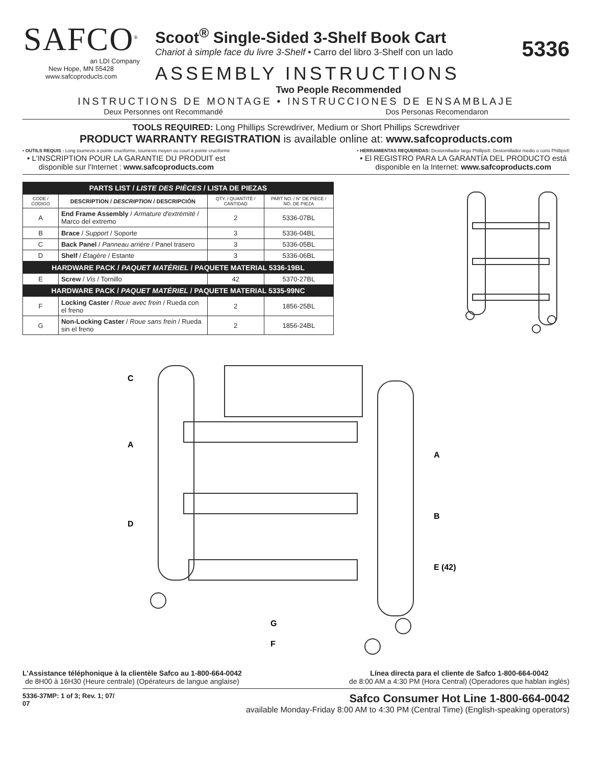SAFCO<sup>®</sup>
an LDI Company
New Hope, MN 55428
www.safcoproducts.com
Scoot<sup>®</sup> Single-Sided 3-Shelf Book Cart
Chariot à simple face du livre 3-Shelf • Carro del libro 3-Shelf con un lado
ASSEMBLY INSTRUCTIONS
Two People Recommended
5336
INSTRUCTIONS DE MONTAGE • INSTRUCCIONES DE ENSAMBLAJE
Deux Personnes ont Recommandé Dos Personas Recomendaron
TOOLS REQUIRED: Long Phillips Screwdriver, Medium or Short Phillips Screwdriver
PRODUCT WARRANTY REGISTRATION is available online at: www.safcoproducts.com
• OUTILS REQUIS : Long tournevis à pointe cruciforme, tournevis moyen ou court à pointe cruciforme
• L'INSCRIPTION POUR LA GARANTIE DU PRODUIT est
disponible sur l'Internet : www.safcoproducts.com
• HERRAMIENTAS REQUERIDAS: Destornillador largo Phillips®, Destornillador medio o corto Phillips®
• El REGISTRO PARA LA GARANTÍA DEL PRODUCTO está
disponible en la Internet: www.safcoproducts.com
| PARTS LIST / LISTE DES PIÈCES / LISTA DE PIEZAS | | | |
| --- | --- | --- | --- |
| CODE / CODIGO | DESCRIPTION / DESCRIPTION / DESCRIPCIÓN | QTY. / QUANTITÉ / CANTIDAD | PART NO. / N° DE PIECE / NO. DE PIEZA |
| A | End Frame Assembly / Armature d'extrémité / Marco del extremo | 2 | 5336-07BL |
| B | Brace / Support / Soporte | 3 | 5336-04BL |
| C | Back Panel / Panneau arrière / Panel trasero | 3 | 5336-05BL |
| D | Shelf / Étagère / Estante | 3 | 5336-06BL |
| HARDWARE PACK / PAQUET MATÉRIEL / PAQUETE MATERIAL 5336-19BL | | | |
| E | Screw / Vis / Tornillo | 42 | 5370-27BL |
| HARDWARE PACK / PAQUET MATÉRIEL / PAQUETE MATERIAL 5335-99NC | | | |
| F | Locking Caster / Roue avec frein / Rueda con el freno | 2 | 1856-25BL |
| G | Non-Locking Caster / Roue sans frein / Rueda sin el freno | 2 | 1856-24BL |
C
A
A
D
B
E (42)
G
F
L'Assistance téléphonique à la clientèle Safco au 1-800-664-0042
de 8H00 à 16H30 (Heure centrale) (Opérateurs de langue anglaise)
Línea directa para el cliente de Safco 1-800-664-0042
de 8:00 AM a 4:30 PM (Hora Central) (Operadores que hablan inglés)
5336-37MP: 1 of 3; Rev. 1; 07/
07
Safco Consumer Hot Line 1-800-664-0042
available Monday-Friday 8:00 AM to 4:30 PM (Central Time) (English-speaking operators)